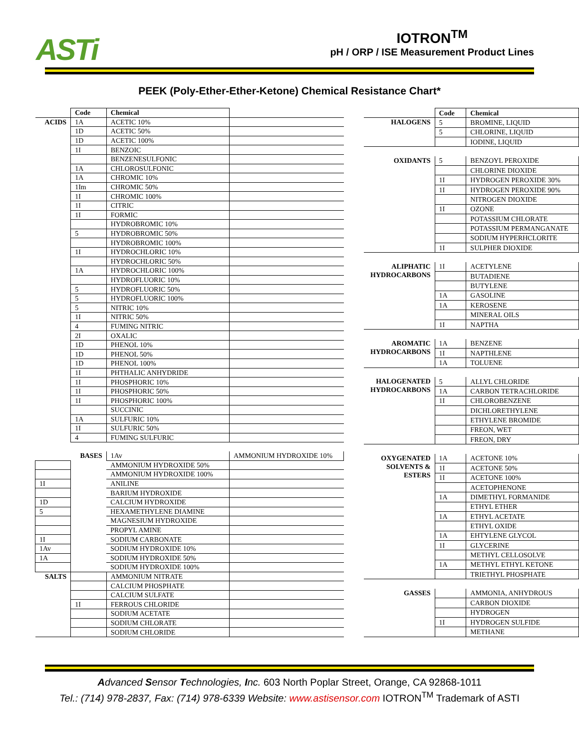ASTi
IOTRON<sup>TM</sup>
pH / ORP / ISE Measurement Product Lines
PEEK (Poly-Ether-Ether-Ketone) Chemical Resistance Chart*
| | Code | Chemical | |
| ACIDS | 1A | ACETIC 10% | |
| | 1D | ACETIC 50% | |
| | 1D | ACETIC 100% | |
| | 1I | BENZOIC | |
| | | BENZENESULFONIC | |
| | 1A | CHLOROSULFONIC | |
| | 1A | CHROMIC 10% | |
| | 1Im | CHROMIC 50% | |
| | 1I | CHROMIC 100% | |
| | 1I | CITRIC | |
| | 1I | FORMIC | |
| | | HYDROBROMIC 10% | |
| | 5 | HYDROBROMIC 50% | |
| | | HYDROBROMIC 100% | |
| | 1I | HYDROCHLORIC 10% | |
| | | HYDROCHLORIC 50% | |
| | 1A | HYDROCHLORIC 100% | |
| | | HYDROFLUORIC 10% | |
| | 5 | HYDROFLUORIC 50% | |
| | 5 | HYDROFLUORIC 100% | |
| | 5 | NITRIC 10% | |
| | 1I | NITRIC 50% | |
| | 4 | FUMING NITRIC | |
| | 2I | OXALIC | |
| | 1D | PHENOL 10% | |
| | 1D | PHENOL 50% | |
| | 1D | PHENOL 100% | |
| | 1I | PHTHALIC ANHYDRIDE | |
| | 1I | PHOSPHORIC 10% | |
| | 1I | PHOSPHORIC 50% | |
| | 1I | PHOSPHORIC 100% | |
| | | SUCCINIC | |
| | 1A | SULFURIC 10% | |
| | 1I | SULFURIC 50% | |
| | 4 | FUMING SULFURIC | |
| | BASES | 1Av | AMMONIUM HYDROXIDE 10% |
| | | AMMONIUM HYDROXIDE 50% | |
| | | AMMONIUM HYDROXIDE 100% | |
| 1I | | ANILINE | |
| | | BARIUM HYDROXIDE | |
| 1D | | CALCIUM HYDROXIDE | |
| 5 | | HEXAMETHYLENE DIAMINE | |
| | | MAGNESIUM HYDROXIDE | |
| | | PROPYL AMINE | |
| 1I | | SODIUM CARBONATE | |
| 1Av | | SODIUM HYDROXIDE 10% | |
| 1A | | SODIUM HYDROXIDE 50% | |
| | | SODIUM HYDROXIDE 100% | |
| SALTS | | AMMONIUM NITRATE | |
| | | CALCIUM PHOSPHATE | |
| | | CALCIUM SULFATE | |
| | 1I | FERROUS CHLORIDE | |
| | | SODIUM ACETATE | |
| | | SODIUM CHLORATE | |
| | | SODIUM CHLORIDE | |
| | Code | Chemical |
| HALOGENS | 5 | BROMINE, LIQUID |
| | 5 | CHLORINE, LIQUID |
| | | IODINE, LIQUID |
| OXIDANTS | 5 | BENZOYL PEROXIDE |
| | | CHLORINE DIOXIDE |
| | 1I | HYDROGEN PEROXIDE 30% |
| | 1I | HYDROGEN PEROXIDE 90% |
| | | NITROGEN DIOXIDE |
| | 1I | OZONE |
| | | POTASSIUM CHLORATE |
| | | POTASSIUM PERMANGANATE |
| | | SODIUM HYPERHCLORITE |
| | 1I | SULPHER DIOXIDE |
| ALIPHATIC HYDROCARBONS | 1I | ACETYLENE |
| | | BUTADIENE |
| | | BUTYLENE |
| | 1A | GASOLINE |
| | 1A | KEROSENE |
| | | MINERAL OILS |
| | 1I | NAPTHA |
| AROMATIC HYDROCARBONS | 1A | BENZENE |
| | 1I | NAPTHLENE |
| | 1A | TOLUENE |
| HALOGENATED HYDROCARBONS | 5 | ALLYL CHLORIDE |
| | 1A | CARBON TETRACHLORIDE |
| | 1I | CHLOROBENZENE |
| | | DICHLORETHYLENE |
| | | ETHYLENE BROMIDE |
| | | FREON, WET |
| | | FREON, DRY |
| OXYGENATED SOLVENTS & ESTERS | 1A | ACETONE 10% |
| | 1I | ACETONE 50% |
| | 1I | ACETONE 100% |
| | | ACETOPHENONE |
| | 1A | DIMETHYL FORMANIDE |
| | | ETHYL ETHER |
| | 1A | ETHYL ACETATE |
| | | ETHYL OXIDE |
| | 1A | EHTYLENE GLYCOL |
| | 1I | GLYCERINE |
| | | METHYL CELLOSOLVE |
| | 1A | METHYL ETHYL KETONE |
| | | TRIETHYL PHOSPHATE |
| GASSES | | AMMONIA, ANHYDROUS |
| | | CARBON DIOXIDE |
| | | HYDROGEN |
| | 1I | HYDROGEN SULFIDE |
| | | METHANE |
Advanced Sensor Technologies, Inc. 603 North Poplar Street, Orange, CA 92868-1011
Tel.: (714) 978-2837, Fax: (714) 978-6339 Website: www.astisensor.com IOTRON<sup>TM</sup> Trademark of ASTI